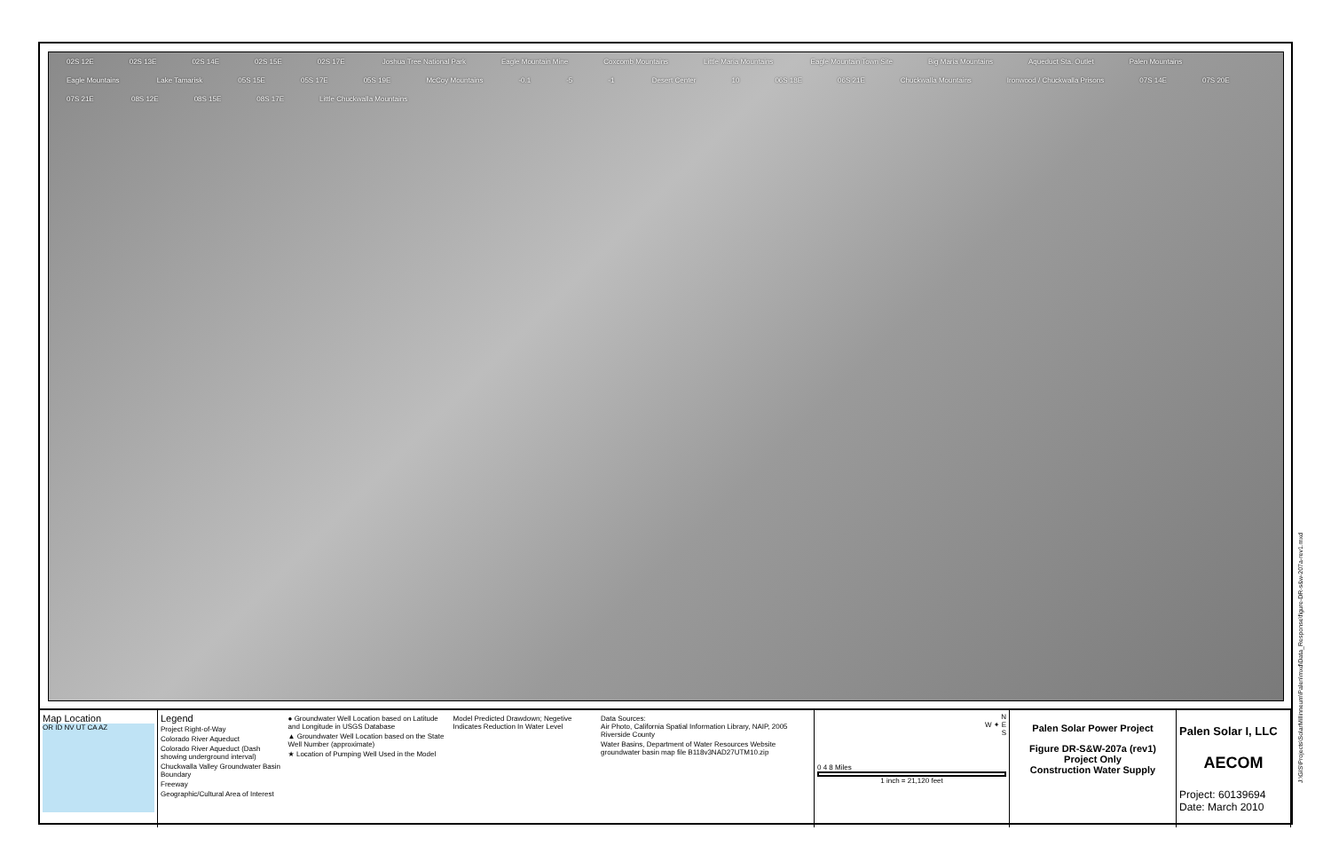02S 12E 02S 13E 02S 14E 02S 15E 02S 17E Joshua Tree National Park Eagle Mountain Mine Coxcomb Mountains Little Maria Mountains Eagle Mountain Town Site Big Maria Mountains Aqueduct Sta. Outlet Palen Mountains Eagle Mountains Lake Tamarisk 05S 15E 05S 17E 05S 19E McCoy Mountains -0.1 -5 -1 Desert Center 10 06S 18E 06S 21E Chuckwalla Mountains Ironwood / Chuckwalla Prisons 07S 14E 07S 20E 07S 21E 08S 12E 08S 15E 08S 17E Little Chuckwalla Mountains
Map Location
OR ID NV UT CA AZ
Legend
Project Right-of-Way
Colorado River Aqueduct
Colorado River Aqueduct (Dash showing underground interval)
Chuckwalla Valley Groundwater Basin Boundary
Freeway
Geographic/Cultural Area of Interest
● Groundwater Well Location based on Latitude and Longitude in USGS Database
▲ Groundwater Well Location based on the State Well Number (approximate)
★ Location of Pumping Well Used in the Model
Model Predicted Drawdown; Negetive Indicates Reduction In Water Level
Data Sources:
Air Photo, California Spatial Information Library, NAIP, 2005 Riverside County
Water Basins, Department of Water Resources Website groundwater basin map file B118v3NAD27UTM10.zip
N
W ✦ E
S
0 4 8 Miles
1 inch = 21,120 feet
Palen Solar Power Project
Figure DR-S&W-207a (rev1)
Project Only
Construction Water Supply
Palen Solar I, LLC
AECOM
Project: 60139694
Date: March 2010
J:\GIS\Projects\SolarMillinneum\Palen\mxd\Data_Response\figure-DR-s&w-207a-rev1.mxd